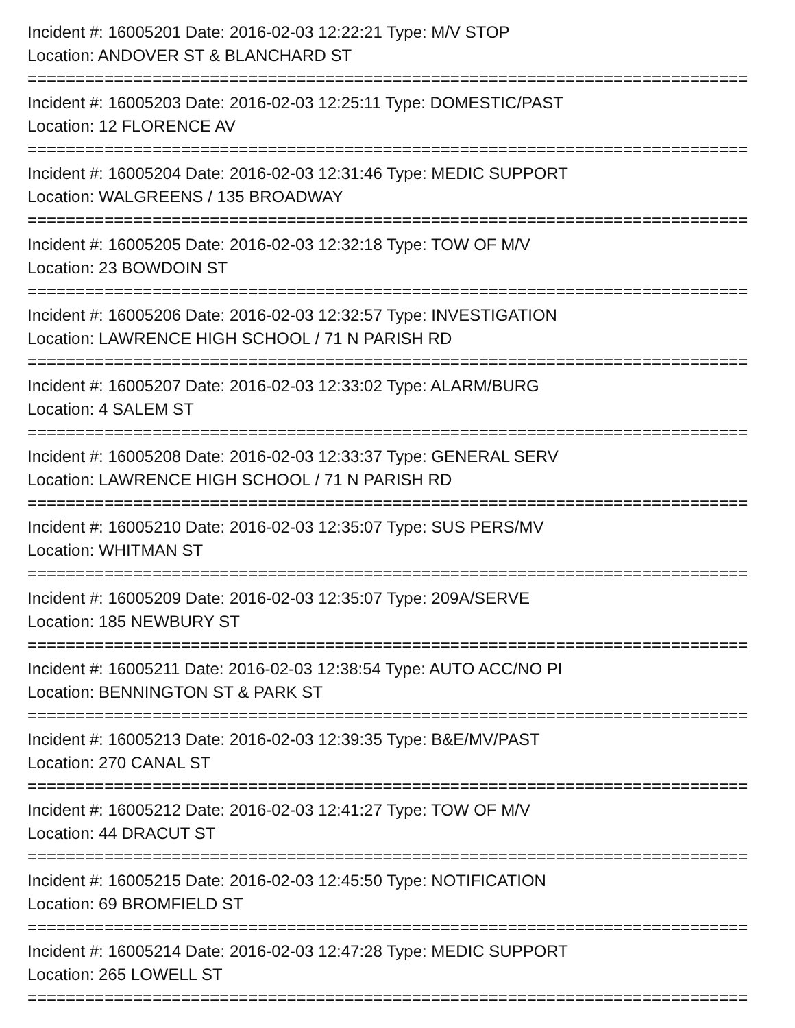Incident #: 16005201 Date: 2016-02-03 12:22:21 Type: M/V STOP
Location: ANDOVER ST & BLANCHARD ST
===========================================================================
Incident #: 16005203 Date: 2016-02-03 12:25:11 Type: DOMESTIC/PAST
Location: 12 FLORENCE AV
===========================================================================
Incident #: 16005204 Date: 2016-02-03 12:31:46 Type: MEDIC SUPPORT
Location: WALGREENS / 135 BROADWAY
===========================================================================
Incident #: 16005205 Date: 2016-02-03 12:32:18 Type: TOW OF M/V
Location: 23 BOWDOIN ST
===========================================================================
Incident #: 16005206 Date: 2016-02-03 12:32:57 Type: INVESTIGATION
Location: LAWRENCE HIGH SCHOOL / 71 N PARISH RD
===========================================================================
Incident #: 16005207 Date: 2016-02-03 12:33:02 Type: ALARM/BURG
Location: 4 SALEM ST
===========================================================================
Incident #: 16005208 Date: 2016-02-03 12:33:37 Type: GENERAL SERV
Location: LAWRENCE HIGH SCHOOL / 71 N PARISH RD
===========================================================================
Incident #: 16005210 Date: 2016-02-03 12:35:07 Type: SUS PERS/MV
Location: WHITMAN ST
===========================================================================
Incident #: 16005209 Date: 2016-02-03 12:35:07 Type: 209A/SERVE
Location: 185 NEWBURY ST
===========================================================================
Incident #: 16005211 Date: 2016-02-03 12:38:54 Type: AUTO ACC/NO PI
Location: BENNINGTON ST & PARK ST
===========================================================================
Incident #: 16005213 Date: 2016-02-03 12:39:35 Type: B&E/MV/PAST
Location: 270 CANAL ST
===========================================================================
Incident #: 16005212 Date: 2016-02-03 12:41:27 Type: TOW OF M/V
Location: 44 DRACUT ST
===========================================================================
Incident #: 16005215 Date: 2016-02-03 12:45:50 Type: NOTIFICATION
Location: 69 BROMFIELD ST
===========================================================================
Incident #: 16005214 Date: 2016-02-03 12:47:28 Type: MEDIC SUPPORT
Location: 265 LOWELL ST
===========================================================================